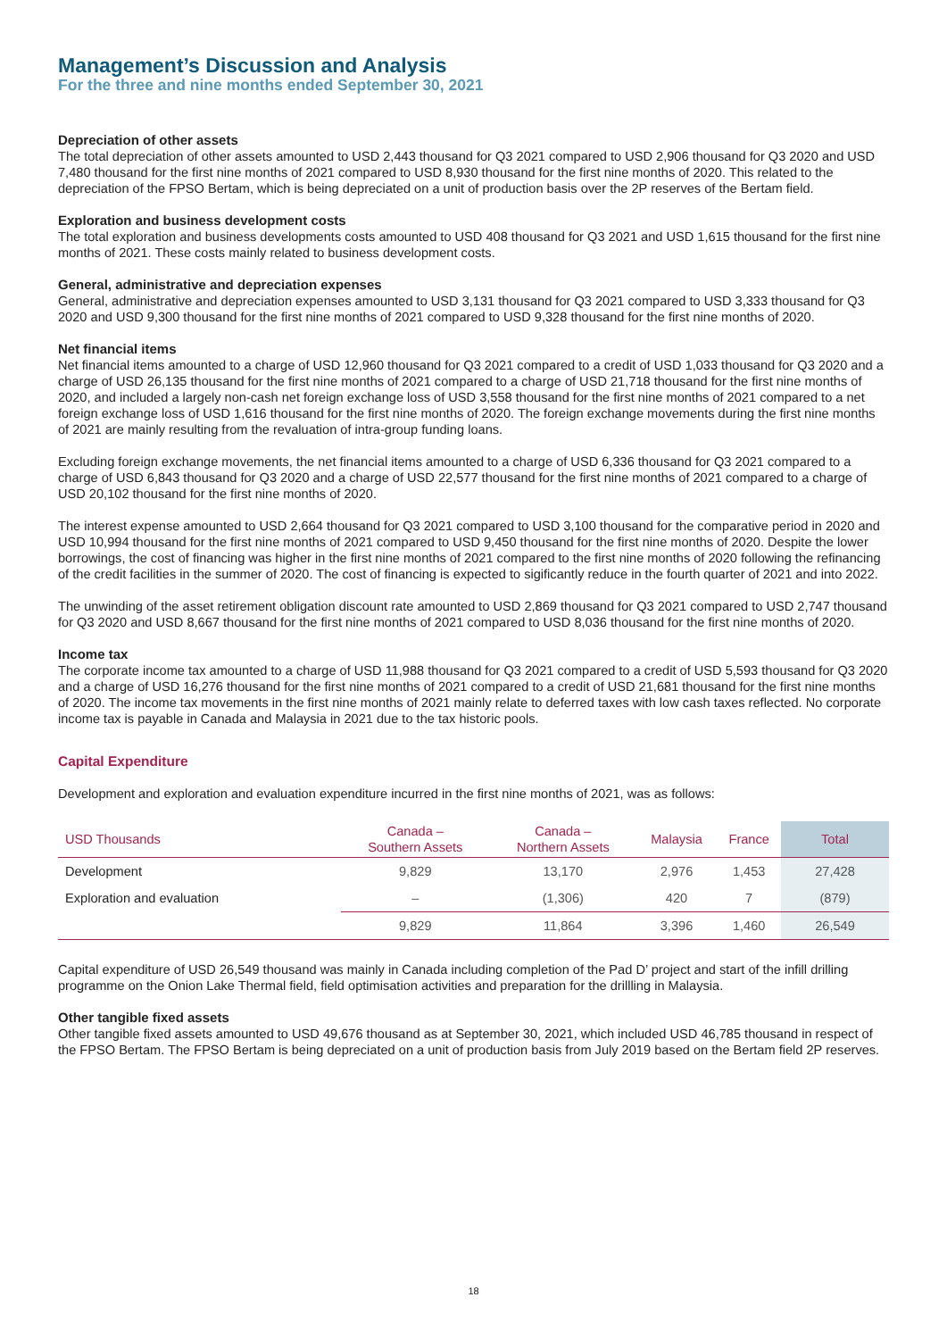Management’s Discussion and Analysis
For the three and nine months ended September 30, 2021
Depreciation of other assets
The total depreciation of other assets amounted to USD 2,443 thousand for Q3 2021 compared to USD 2,906 thousand for Q3 2020 and USD 7,480 thousand for the first nine months of 2021 compared to USD 8,930 thousand for the first nine months of 2020. This related to the depreciation of the FPSO Bertam, which is being depreciated on a unit of production basis over the 2P reserves of the Bertam field.
Exploration and business development costs
The total exploration and business developments costs amounted to USD 408 thousand for Q3 2021 and USD 1,615 thousand for the first nine months of 2021. These costs mainly related to business development costs.
General, administrative and depreciation expenses
General, administrative and depreciation expenses amounted to USD 3,131 thousand for Q3 2021 compared to USD 3,333 thousand for Q3 2020 and USD 9,300 thousand for the first nine months of 2021 compared to USD 9,328 thousand for the first nine months of 2020.
Net financial items
Net financial items amounted to a charge of USD 12,960 thousand for Q3 2021 compared to a credit of USD 1,033 thousand for Q3 2020 and a charge of USD 26,135 thousand for the first nine months of 2021 compared to a charge of USD 21,718 thousand for the first nine months of 2020, and included a largely non-cash net foreign exchange loss of USD 3,558 thousand for the first nine months of 2021 compared to a net foreign exchange loss of USD 1,616 thousand for the first nine months of 2020. The foreign exchange movements during the first nine months of 2021 are mainly resulting from the revaluation of intra-group funding loans.
Excluding foreign exchange movements, the net financial items amounted to a charge of USD 6,336 thousand for Q3 2021 compared to a charge of USD 6,843 thousand for Q3 2020 and a charge of USD 22,577 thousand for the first nine months of 2021 compared to a charge of USD 20,102 thousand for the first nine months of 2020.
The interest expense amounted to USD 2,664 thousand for Q3 2021 compared to USD 3,100 thousand for the comparative period in 2020 and USD 10,994 thousand for the first nine months of 2021 compared to USD 9,450 thousand for the first nine months of 2020. Despite the lower borrowings, the cost of financing was higher in the first nine months of 2021 compared to the first nine months of 2020 following the refinancing of the credit facilities in the summer of 2020. The cost of financing is expected to sigificantly reduce in the fourth quarter of 2021 and into 2022.
The unwinding of the asset retirement obligation discount rate amounted to USD 2,869 thousand for Q3 2021 compared to USD 2,747 thousand for Q3 2020 and USD 8,667 thousand for the first nine months of 2021 compared to USD 8,036 thousand for the first nine months of 2020.
Income tax
The corporate income tax amounted to a charge of USD 11,988 thousand for Q3 2021 compared to a credit of USD 5,593 thousand for Q3 2020 and a charge of USD 16,276 thousand for the first nine months of 2021 compared to a credit of USD 21,681 thousand for the first nine months of 2020. The income tax movements in the first nine months of 2021 mainly relate to deferred taxes with low cash taxes reflected. No corporate income tax is payable in Canada and Malaysia in 2021 due to the tax historic pools.
Capital Expenditure
Development and exploration and evaluation expenditure incurred in the first nine months of 2021, was as follows:
| USD Thousands | Canada – Southern Assets | Canada – Northern Assets | Malaysia | France | Total |
| --- | --- | --- | --- | --- | --- |
| Development | 9,829 | 13,170 | 2,976 | 1,453 | 27,428 |
| Exploration and evaluation | – | (1,306) | 420 | 7 | (879) |
| | 9,829 | 11,864 | 3,396 | 1,460 | 26,549 |
Capital expenditure of USD 26,549 thousand was mainly in Canada including completion of the Pad D’ project and start of the infill drilling programme on the Onion Lake Thermal field, field optimisation activities and preparation for the drillling in Malaysia.
Other tangible fixed assets
Other tangible fixed assets amounted to USD 49,676 thousand as at September 30, 2021, which included USD 46,785 thousand in respect of the FPSO Bertam. The FPSO Bertam is being depreciated on a unit of production basis from July 2019 based on the Bertam field 2P reserves.
18